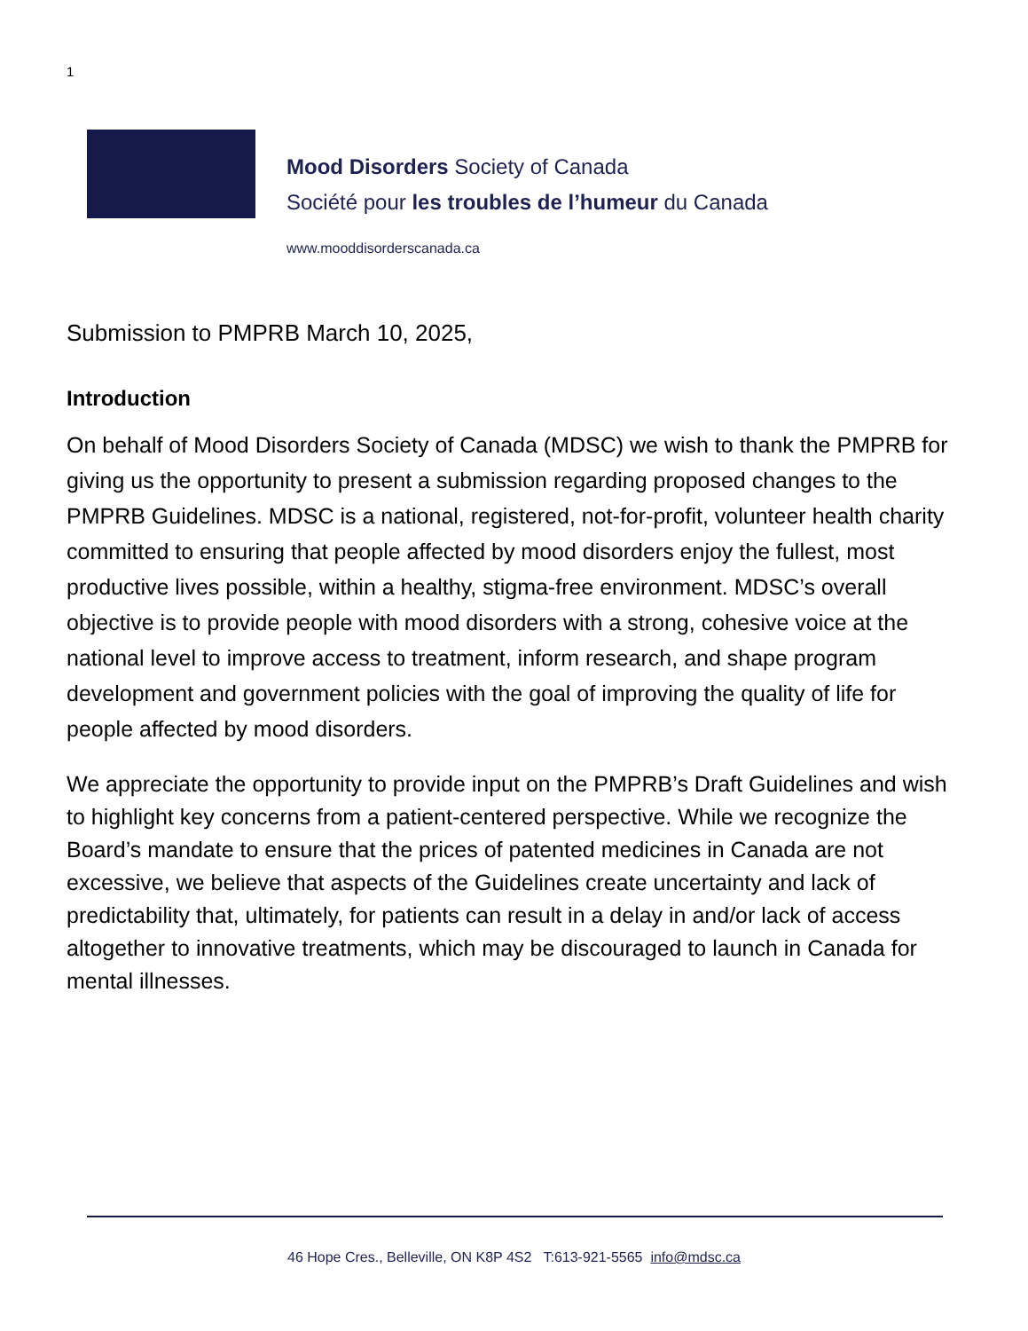1
Mood Disorders Society of Canada
Société pour les troubles de l’humeur du Canada
www.mooddisorderscanada.ca
Submission to PMPRB March 10, 2025,
Introduction
On behalf of Mood Disorders Society of Canada (MDSC) we wish to thank the PMPRB for giving us the opportunity to present a submission regarding proposed changes to the PMPRB Guidelines. MDSC is a national, registered, not-for-profit, volunteer health charity committed to ensuring that people affected by mood disorders enjoy the fullest, most productive lives possible, within a healthy, stigma-free environment. MDSC’s overall objective is to provide people with mood disorders with a strong, cohesive voice at the national level to improve access to treatment, inform research, and shape program development and government policies with the goal of improving the quality of life for people affected by mood disorders.
We appreciate the opportunity to provide input on the PMPRB’s Draft Guidelines and wish to highlight key concerns from a patient-centered perspective. While we recognize the Board’s mandate to ensure that the prices of patented medicines in Canada are not excessive, we believe that aspects of the Guidelines create uncertainty and lack of predictability that, ultimately, for patients can result in a delay in and/or lack of access altogether to innovative treatments, which may be discouraged to launch in Canada for mental illnesses.
46 Hope Cres., Belleville, ON K8P 4S2 T:613-921-5565 info@mdsc.ca